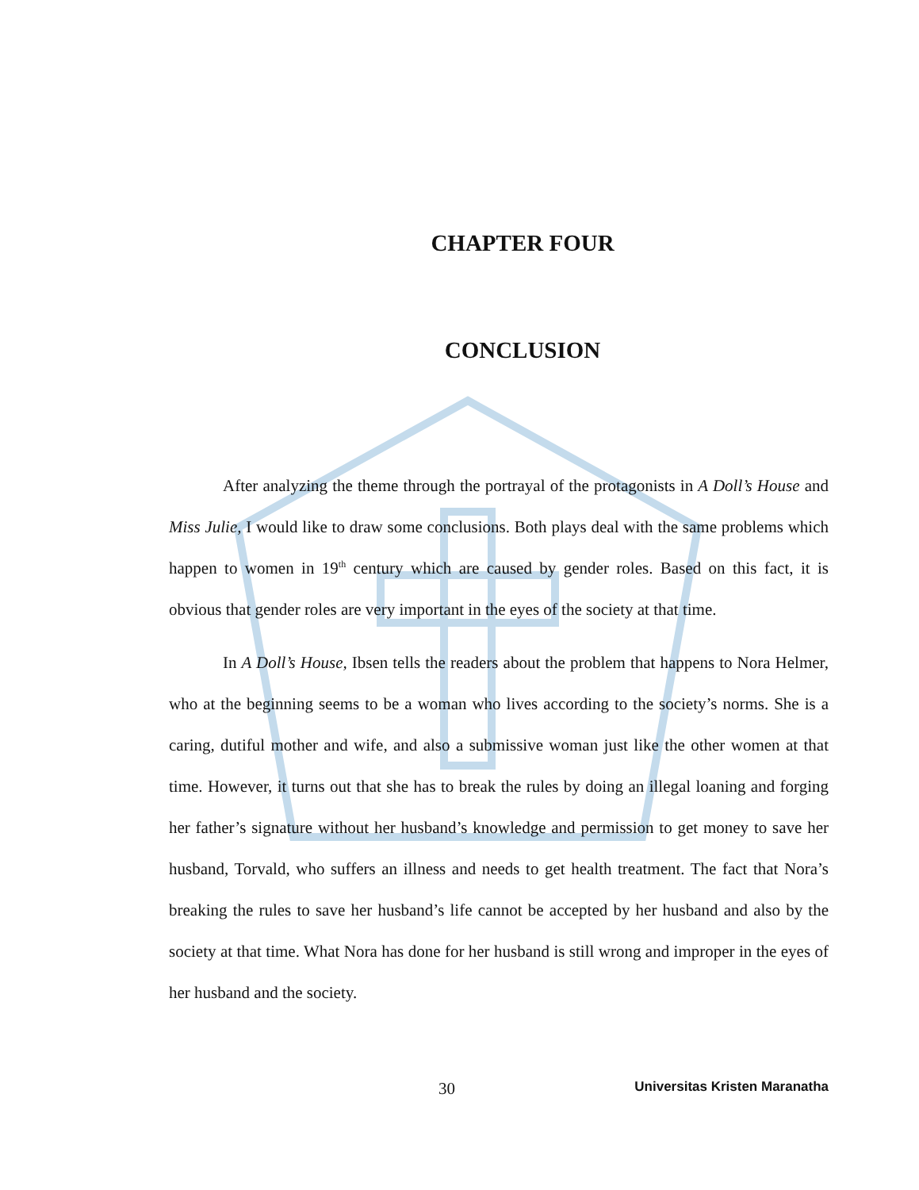CHAPTER FOUR
CONCLUSION
After analyzing the theme through the portrayal of the protagonists in A Doll’s House and Miss Julie, I would like to draw some conclusions. Both plays deal with the same problems which happen to women in 19<sup>th</sup> century which are caused by gender roles. Based on this fact, it is obvious that gender roles are very important in the eyes of the society at that time.
In A Doll’s House, Ibsen tells the readers about the problem that happens to Nora Helmer, who at the beginning seems to be a woman who lives according to the society’s norms. She is a caring, dutiful mother and wife, and also a submissive woman just like the other women at that time. However, it turns out that she has to break the rules by doing an illegal loaning and forging her father’s signature without her husband’s knowledge and permission to get money to save her husband, Torvald, who suffers an illness and needs to get health treatment. The fact that Nora’s breaking the rules to save her husband’s life cannot be accepted by her husband and also by the society at that time. What Nora has done for her husband is still wrong and improper in the eyes of her husband and the society.
30 Universitas Kristen Maranatha